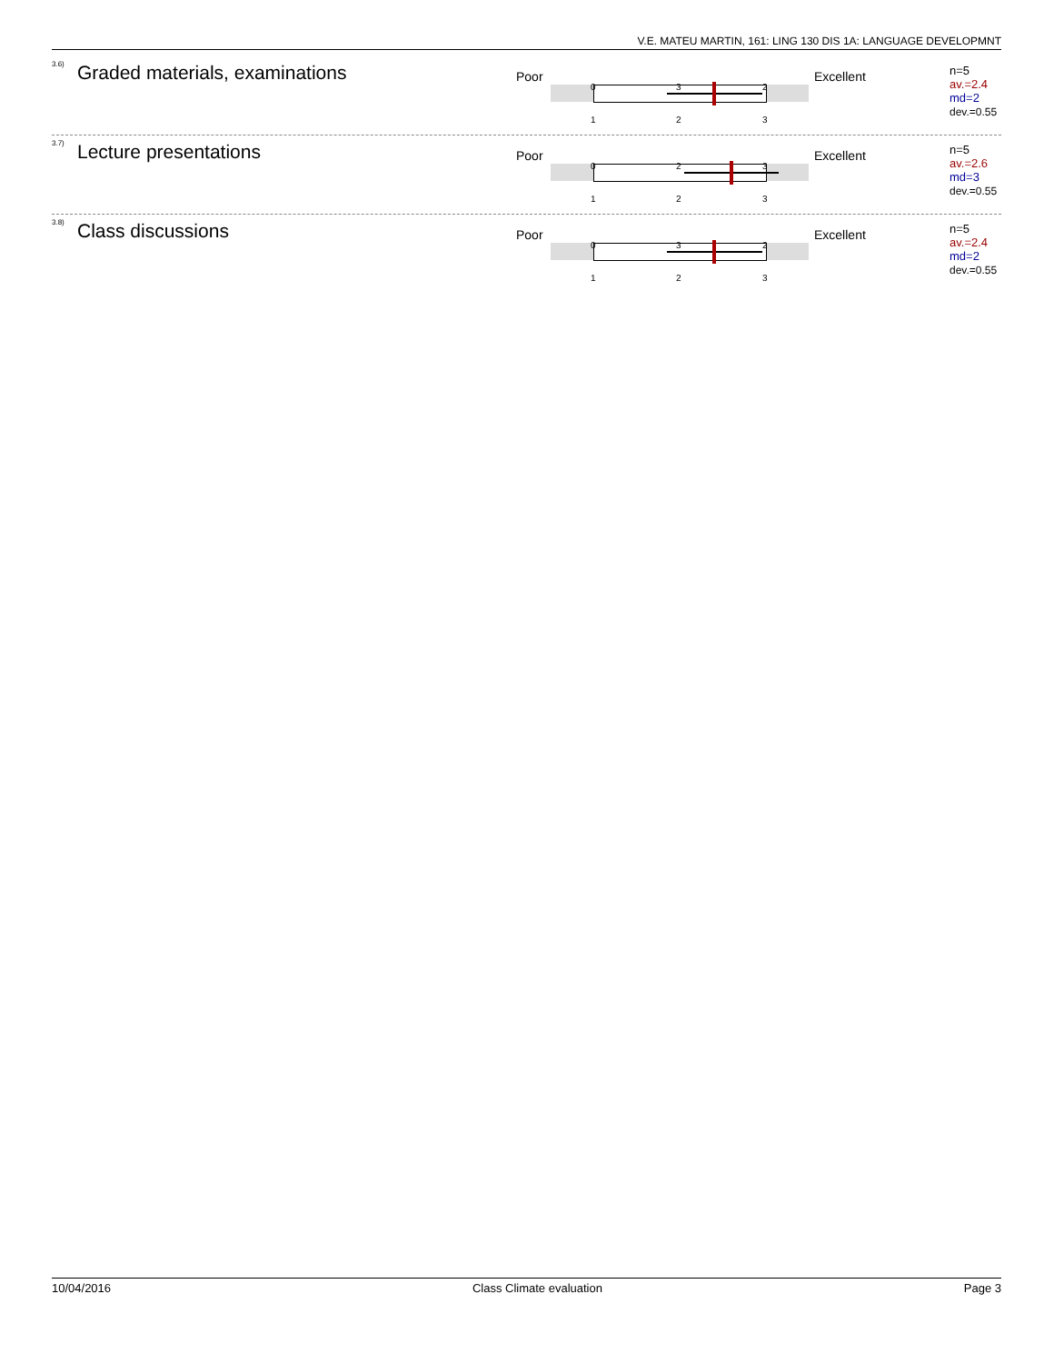V.E. MATEU MARTIN, 161: LING 130 DIS 1A: LANGUAGE DEVELOPMNT
3.6) Graded materials, examinations Poor
0 3 2
1 2 3
Excellent
n=5
av.=2.4
md=2
dev.=0.55
3.7) Lecture presentations Poor
0 2 3
1 2 3
Excellent
n=5
av.=2.6
md=3
dev.=0.55
3.8) Class discussions Poor
0 3 2
1 2 3
Excellent
n=5
av.=2.4
md=2
dev.=0.55
10/04/2016 Class Climate evaluation Page 3